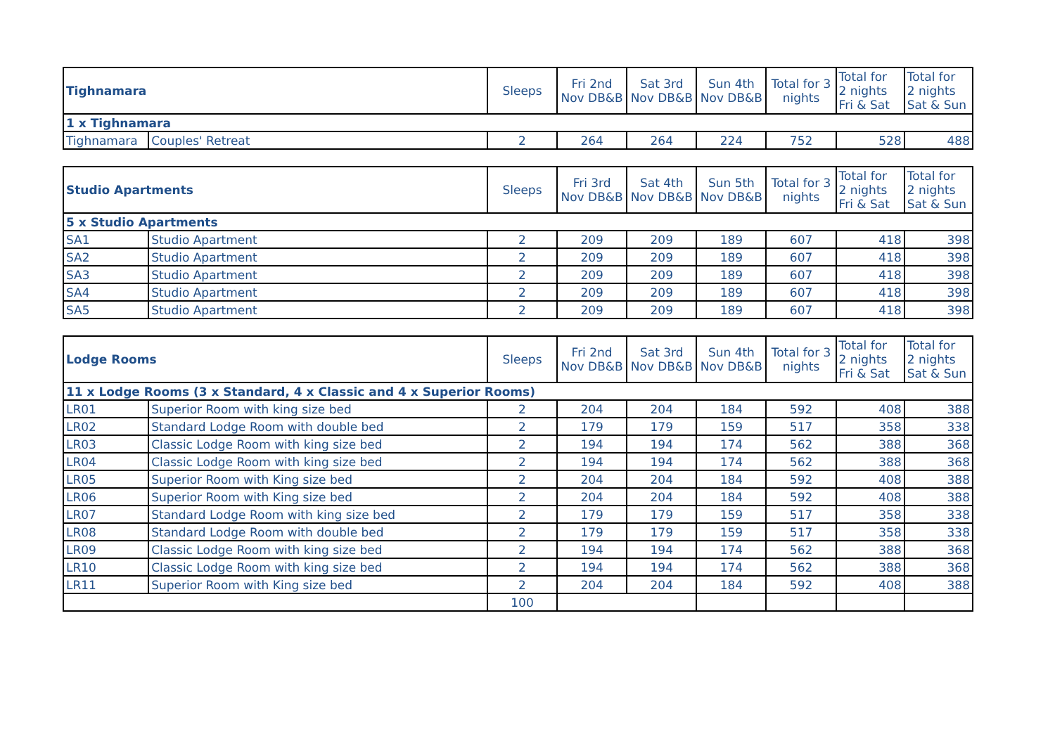| Tighnamara | | Sleeps | Fri 2nd Nov DB&B | Sat 3rd Nov DB&B | Sun 4th Nov DB&B | Total for 3 nights | Total for 2 nights Fri & Sat | Total for 2 nights Sat & Sun |
| --- | --- | --- | --- | --- | --- | --- | --- | --- |
| 1 x Tighnamara | | | | | | | | |
| Tighnamara | Couples' Retreat | 2 | 264 | 264 | 224 | 752 | 528 | 488 |
| Studio Apartments | | Sleeps | Fri 3rd Nov DB&B | Sat 4th Nov DB&B | Sun 5th Nov DB&B | Total for 3 nights | Total for 2 nights Fri & Sat | Total for 2 nights Sat & Sun |
| --- | --- | --- | --- | --- | --- | --- | --- | --- |
| 5 x Studio Apartments | | | | | | | | |
| SA1 | Studio Apartment | 2 | 209 | 209 | 189 | 607 | 418 | 398 |
| SA2 | Studio Apartment | 2 | 209 | 209 | 189 | 607 | 418 | 398 |
| SA3 | Studio Apartment | 2 | 209 | 209 | 189 | 607 | 418 | 398 |
| SA4 | Studio Apartment | 2 | 209 | 209 | 189 | 607 | 418 | 398 |
| SA5 | Studio Apartment | 2 | 209 | 209 | 189 | 607 | 418 | 398 |
| Lodge Rooms | | Sleeps | Fri 2nd Nov DB&B | Sat 3rd Nov DB&B | Sun 4th Nov DB&B | Total for 3 nights | Total for 2 nights Fri & Sat | Total for 2 nights Sat & Sun |
| --- | --- | --- | --- | --- | --- | --- | --- | --- |
| 11 x Lodge Rooms (3 x Standard, 4 x Classic and 4 x Superior Rooms) | | | | | | | | |
| LR01 | Superior Room with king size bed | 2 | 204 | 204 | 184 | 592 | 408 | 388 |
| LR02 | Standard Lodge Room with double bed | 2 | 179 | 179 | 159 | 517 | 358 | 338 |
| LR03 | Classic Lodge Room with king size bed | 2 | 194 | 194 | 174 | 562 | 388 | 368 |
| LR04 | Classic Lodge Room with king size bed | 2 | 194 | 194 | 174 | 562 | 388 | 368 |
| LR05 | Superior Room with King size bed | 2 | 204 | 204 | 184 | 592 | 408 | 388 |
| LR06 | Superior Room with King size bed | 2 | 204 | 204 | 184 | 592 | 408 | 388 |
| LR07 | Standard Lodge Room with king size bed | 2 | 179 | 179 | 159 | 517 | 358 | 338 |
| LR08 | Standard Lodge Room with double bed | 2 | 179 | 179 | 159 | 517 | 358 | 338 |
| LR09 | Classic Lodge Room with king size bed | 2 | 194 | 194 | 174 | 562 | 388 | 368 |
| LR10 | Classic Lodge Room with king size bed | 2 | 194 | 194 | 174 | 562 | 388 | 368 |
| LR11 | Superior Room with King size bed | 2 | 204 | 204 | 184 | 592 | 408 | 388 |
| | | 100 | | | | | | |